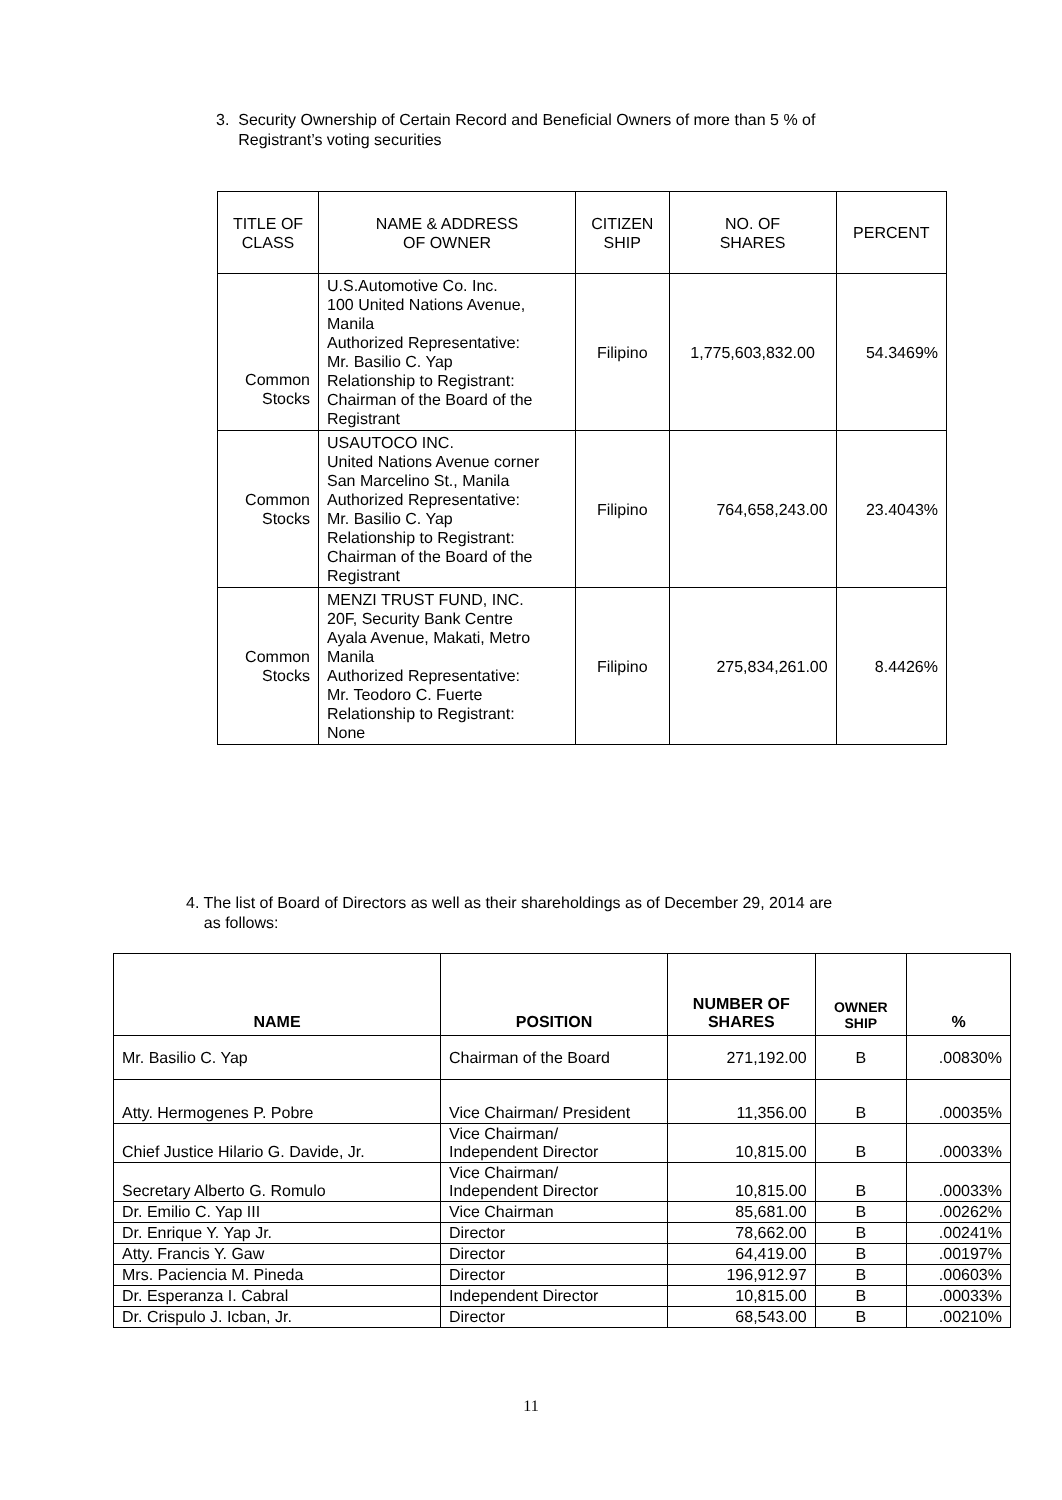3. Security Ownership of Certain Record and Beneficial Owners of more than 5 % of
Registrant’s voting securities
| TITLE OF CLASS | NAME & ADDRESS OF OWNER | CITIZEN SHIP | NO. OF SHARES | PERCENT |
| Common Stocks | U.S.Automotive Co. Inc. 100 United Nations Avenue, Manila Authorized Representative: Mr. Basilio C. Yap Relationship to Registrant: Chairman of the Board of the Registrant | Filipino | 1,775,603,832.00 | 54.3469% |
| Common Stocks | USAUTOCO INC. United Nations Avenue corner San Marcelino St., Manila Authorized Representative: Mr. Basilio C. Yap Relationship to Registrant: Chairman of the Board of the Registrant | Filipino | 764,658,243.00 | 23.4043% |
| Common Stocks | MENZI TRUST FUND, INC. 20F, Security Bank Centre Ayala Avenue, Makati, Metro Manila Authorized Representative: Mr. Teodoro C. Fuerte Relationship to Registrant: None | Filipino | 275,834,261.00 | 8.4426% |
4. The list of Board of Directors as well as their shareholdings as of December 29, 2014 are
as follows:
| NAME | POSITION | NUMBER OF SHARES | OWNER SHIP | % |
| --- | --- | --- | --- | --- |
| Mr. Basilio C. Yap | Chairman of the Board | 271,192.00 | B | .00830% |
| Atty. Hermogenes P. Pobre | Vice Chairman/ President | 11,356.00 | B | .00035% |
| Chief Justice Hilario G. Davide, Jr. | Vice Chairman/ Independent Director | 10,815.00 | B | .00033% |
| Secretary Alberto G. Romulo | Vice Chairman/ Independent Director | 10,815.00 | B | .00033% |
| Dr. Emilio C. Yap III | Vice Chairman | 85,681.00 | B | .00262% |
| Dr. Enrique Y. Yap Jr. | Director | 78,662.00 | B | .00241% |
| Atty. Francis Y. Gaw | Director | 64,419.00 | B | .00197% |
| Mrs. Paciencia M. Pineda | Director | 196,912.97 | B | .00603% |
| Dr. Esperanza I. Cabral | Independent Director | 10,815.00 | B | .00033% |
| Dr. Crispulo J. Icban, Jr. | Director | 68,543.00 | B | .00210% |
11